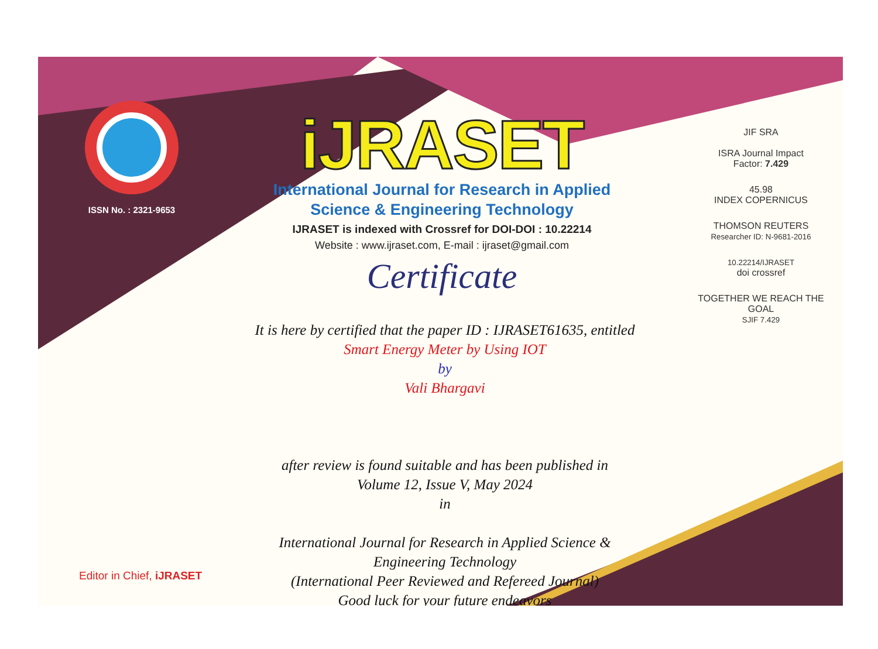ISSN No. : 2321-9653
iJRASET
International Journal for Research in Applied
Science & Engineering Technology
IJRASET is indexed with Crossref for DOI-DOI : 10.22214
Website : www.ijraset.com, E-mail : ijraset@gmail.com
Certificate
It is here by certified that the paper ID : IJRASET61635, entitled
Smart Energy Meter by Using IOT
by
Vali Bhargavi
after review is found suitable and has been published in
Volume 12, Issue V, May 2024
in
International Journal for Research in Applied Science &
Engineering Technology
(International Peer Reviewed and Refereed Journal)
Good luck for your future endeavors
JIF SRA
ISRA Journal Impact
Factor: 7.429
45.98
INDEX COPERNICUS
THOMSON REUTERS
Researcher ID: N-9681-2016
10.22214/IJRASET
doi crossref
TOGETHER WE REACH THE GOAL
SJIF 7.429
Editor in Chief, iJRASET